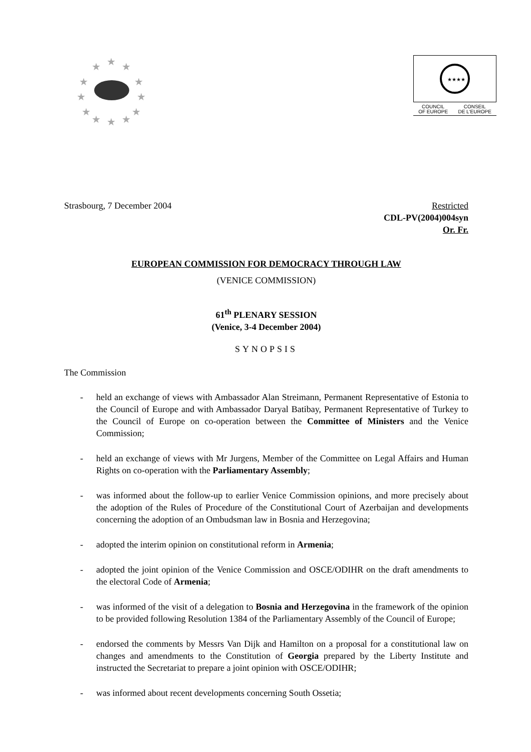★
★
★
★
★
★
★
★
★
★
★
★
★★★★
COUNCIL
OF EUROPE CONSEIL
DE L'EUROPE
Strasbourg, 7 December 2004 Restricted
CDL-PV(2004)004syn
Or. Fr.
EUROPEAN COMMISSION FOR DEMOCRACY THROUGH LAW
(VENICE COMMISSION)
61<sup>th</sup> PLENARY SESSION
(Venice, 3-4 December 2004)
SYNOPSIS
The Commission
- held an exchange of views with Ambassador Alan Streimann, Permanent Representative of Estonia to the Council of Europe and with Ambassador Daryal Batibay, Permanent Representative of Turkey to the Council of Europe on co-operation between the Committee of Ministers and the Venice Commission;
- held an exchange of views with Mr Jurgens, Member of the Committee on Legal Affairs and Human Rights on co-operation with the Parliamentary Assembly;
- was informed about the follow-up to earlier Venice Commission opinions, and more precisely about the adoption of the Rules of Procedure of the Constitutional Court of Azerbaijan and developments concerning the adoption of an Ombudsman law in Bosnia and Herzegovina;
- adopted the interim opinion on constitutional reform in Armenia;
- adopted the joint opinion of the Venice Commission and OSCE/ODIHR on the draft amendments to the electoral Code of Armenia;
- was informed of the visit of a delegation to Bosnia and Herzegovina in the framework of the opinion to be provided following Resolution 1384 of the Parliamentary Assembly of the Council of Europe;
- endorsed the comments by Messrs Van Dijk and Hamilton on a proposal for a constitutional law on changes and amendments to the Constitution of Georgia prepared by the Liberty Institute and instructed the Secretariat to prepare a joint opinion with OSCE/ODIHR;
- was informed about recent developments concerning South Ossetia;